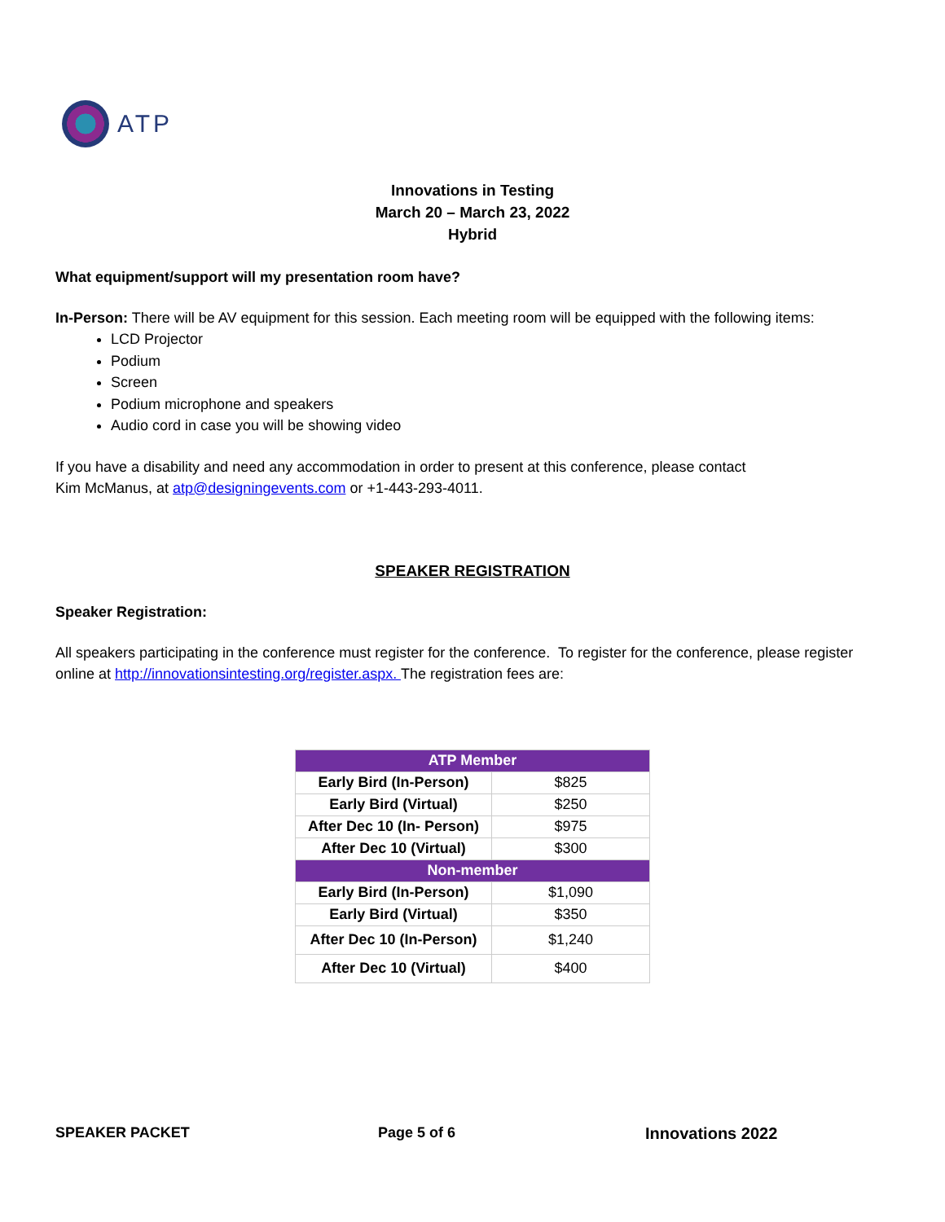ATP
Innovations in Testing
March 20 – March 23, 2022
Hybrid
What equipment/support will my presentation room have?
In-Person: There will be AV equipment for this session. Each meeting room will be equipped with the following items:
LCD Projector
Podium
Screen
Podium microphone and speakers
Audio cord in case you will be showing video
If you have a disability and need any accommodation in order to present at this conference, please contact
Kim McManus, at atp@designingevents.com or +1-443-293-4011.
SPEAKER REGISTRATION
Speaker Registration:
All speakers participating in the conference must register for the conference. To register for the conference, please register online at http://innovationsintesting.org/register.aspx. The registration fees are:
| ATP Member | |
| Early Bird (In-Person) | $825 |
| Early Bird (Virtual) | $250 |
| After Dec 10 (In- Person) | $975 |
| After Dec 10 (Virtual) | $300 |
| Non-member | |
| Early Bird (In-Person) | $1,090 |
| Early Bird (Virtual) | $350 |
| After Dec 10 (In-Person) | $1,240 |
| After Dec 10 (Virtual) | $400 |
SPEAKER PACKET Page 5 of 6 Innovations 2022